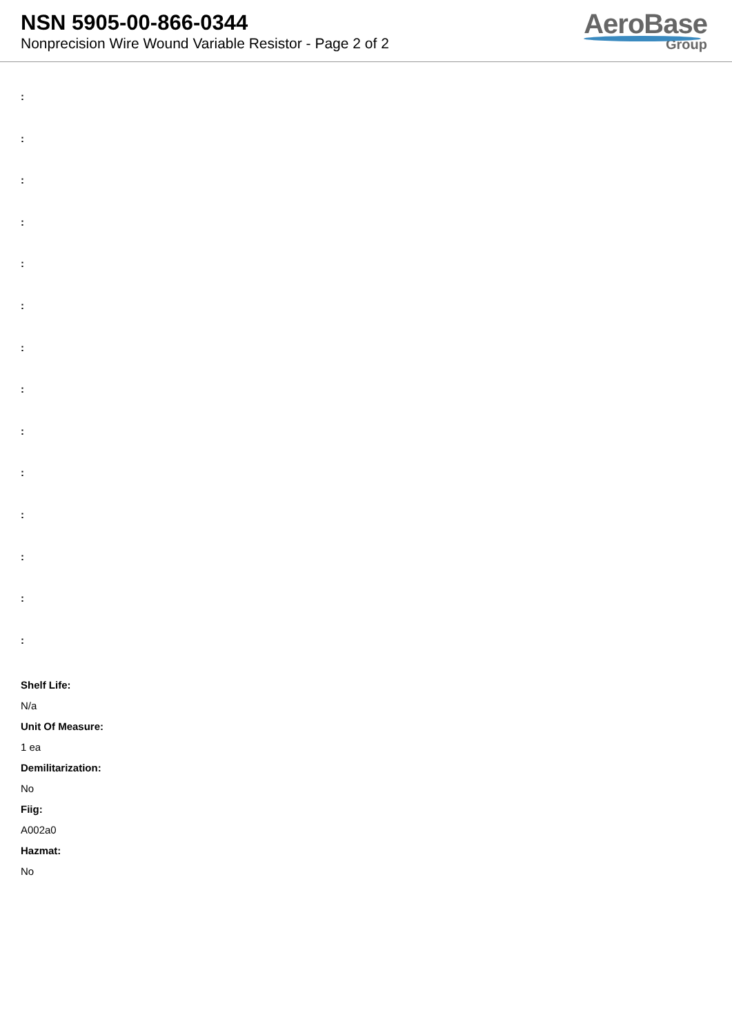NSN 5905-00-866-0344
Nonprecision Wire Wound Variable Resistor - Page 2 of 2
AeroBase
Group
:
:
:
:
:
:
:
:
:
:
:
:
:
:
Shelf Life:
N/a
Unit Of Measure:
1 ea
Demilitarization:
No
Fiig:
A002a0
Hazmat:
No